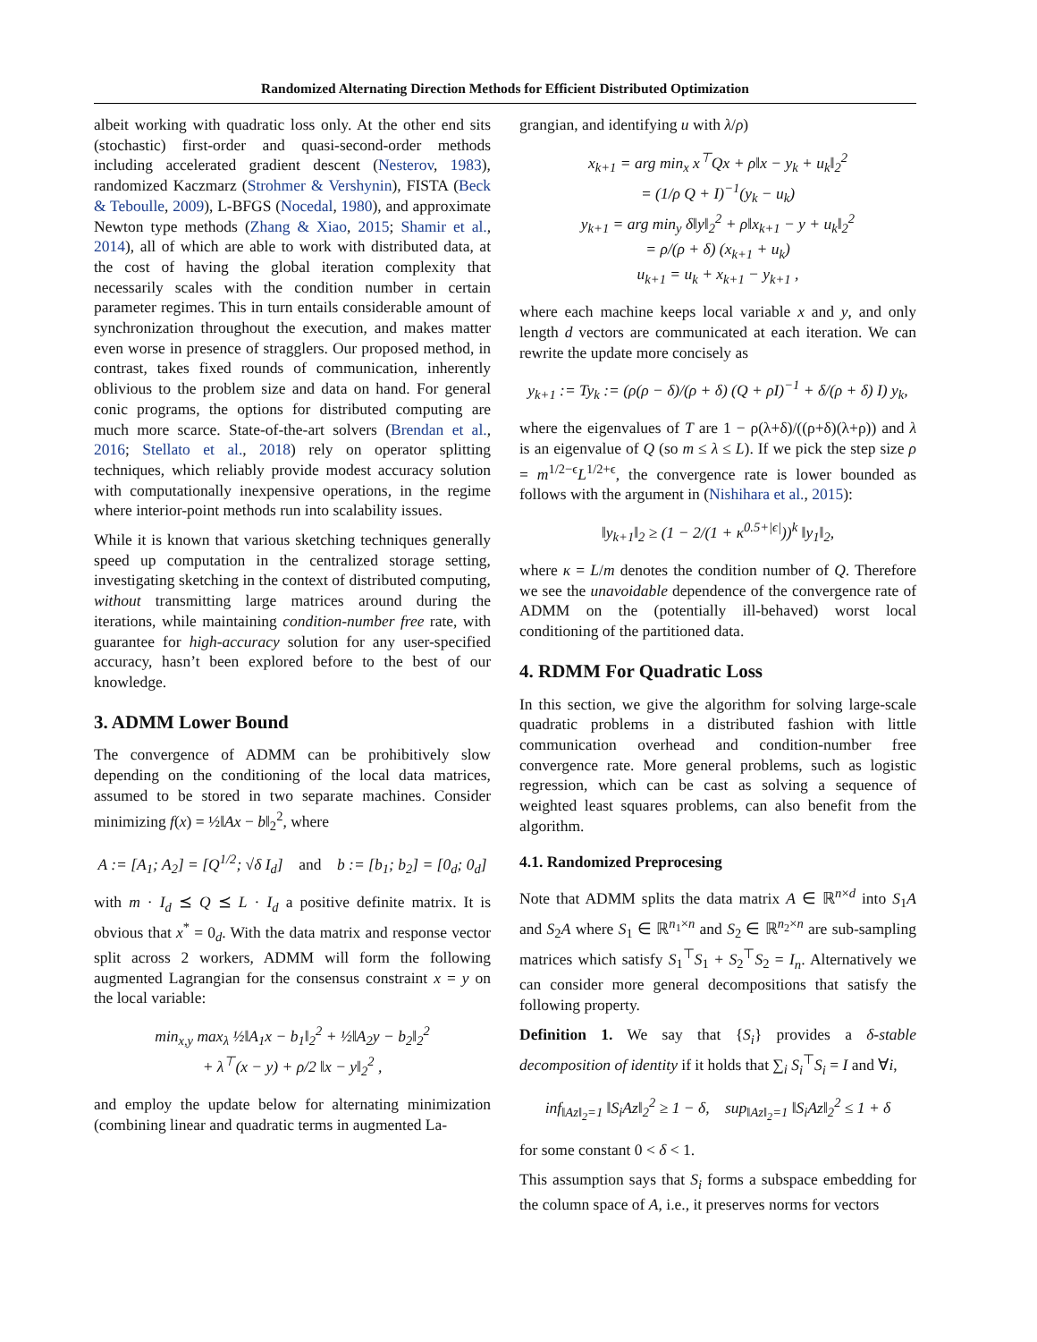Randomized Alternating Direction Methods for Efficient Distributed Optimization
albeit working with quadratic loss only. At the other end sits (stochastic) first-order and quasi-second-order methods including accelerated gradient descent (Nesterov, 1983), randomized Kaczmarz (Strohmer & Vershynin), FISTA (Beck & Teboulle, 2009), L-BFGS (Nocedal, 1980), and approximate Newton type methods (Zhang & Xiao, 2015; Shamir et al., 2014), all of which are able to work with distributed data, at the cost of having the global iteration complexity that necessarily scales with the condition number in certain parameter regimes. This in turn entails considerable amount of synchronization throughout the execution, and makes matter even worse in presence of stragglers. Our proposed method, in contrast, takes fixed rounds of communication, inherently oblivious to the problem size and data on hand. For general conic programs, the options for distributed computing are much more scarce. State-of-the-art solvers (Brendan et al., 2016; Stellato et al., 2018) rely on operator splitting techniques, which reliably provide modest accuracy solution with computationally inexpensive operations, in the regime where interior-point methods run into scalability issues.
While it is known that various sketching techniques generally speed up computation in the centralized storage setting, investigating sketching in the context of distributed computing, without transmitting large matrices around during the iterations, while maintaining condition-number free rate, with guarantee for high-accuracy solution for any user-specified accuracy, hasn’t been explored before to the best of our knowledge.
3. ADMM Lower Bound
The convergence of ADMM can be prohibitively slow depending on the conditioning of the local data matrices, assumed to be stored in two separate machines. Consider minimizing f(x) = ½‖Ax − b‖<sub>2</sub><sup>2</sup>, where
A := [A<sub>1</sub>; A<sub>2</sub>] = [Q<sup>1/2</sup>; √δ I<sub>d</sub>] and b := [b<sub>1</sub>; b<sub>2</sub>] = [0<sub>d</sub>; 0<sub>d</sub>]
with m · I<sub>d</sub> ⪯ Q ⪯ L · I<sub>d</sub> a positive definite matrix. It is obvious that x<sup>*</sup> = 0<sub>d</sub>. With the data matrix and response vector split across 2 workers, ADMM will form the following augmented Lagrangian for the consensus constraint x = y on the local variable:
min<sub>x,y</sub> max<sub>λ</sub> ½‖A<sub>1</sub>x − b<sub>1</sub>‖<sub>2</sub><sup>2</sup> + ½‖A<sub>2</sub>y − b<sub>2</sub>‖<sub>2</sub><sup>2</sup>
+ λ<sup>⊤</sup>(x − y) + ρ/2 ‖x − y‖<sub>2</sub><sup>2</sup> ,
and employ the update below for alternating minimization (combining linear and quadratic terms in augmented La-
grangian, and identifying u with λ/ρ)
x<sub>k+1</sub> = arg min<sub>x</sub> x<sup>⊤</sup>Qx + ρ‖x − y<sub>k</sub> + u<sub>k</sub>‖<sub>2</sub><sup>2</sup>
= (1/ρ Q + I)<sup>−1</sup>(y<sub>k</sub> − u<sub>k</sub>)
y<sub>k+1</sub> = arg min<sub>y</sub> δ‖y‖<sub>2</sub><sup>2</sup> + ρ‖x<sub>k+1</sub> − y + u<sub>k</sub>‖<sub>2</sub><sup>2</sup>
= ρ/(ρ + δ) (x<sub>k+1</sub> + u<sub>k</sub>)
u<sub>k+1</sub> = u<sub>k</sub> + x<sub>k+1</sub> − y<sub>k+1</sub> ,
where each machine keeps local variable x and y, and only length d vectors are communicated at each iteration. We can rewrite the update more concisely as
y<sub>k+1</sub> := Ty<sub>k</sub> := (ρ(ρ − δ)/(ρ + δ) (Q + ρI)<sup>−1</sup> + δ/(ρ + δ) I) y<sub>k</sub>,
where the eigenvalues of T are 1 − ρ(λ+δ)/((ρ+δ)(λ+ρ)) and λ is an eigenvalue of Q (so m ≤ λ ≤ L). If we pick the step size ρ = m<sup>1/2−ϵ</sup>L<sup>1/2+ϵ</sup>, the convergence rate is lower bounded as follows with the argument in (Nishihara et al., 2015):
‖y<sub>k+1</sub>‖<sub>2</sub> ≥ (1 − 2/(1 + κ<sup>0.5+|ϵ|</sup>))<sup>k</sup> ‖y<sub>1</sub>‖<sub>2</sub>,
where κ = L/m denotes the condition number of Q. Therefore we see the unavoidable dependence of the convergence rate of ADMM on the (potentially ill-behaved) worst local conditioning of the partitioned data.
4. RDMM For Quadratic Loss
In this section, we give the algorithm for solving large-scale quadratic problems in a distributed fashion with little communication overhead and condition-number free convergence rate. More general problems, such as logistic regression, which can be cast as solving a sequence of weighted least squares problems, can also benefit from the algorithm.
4.1. Randomized Preprocesing
Note that ADMM splits the data matrix A ∈ ℝ<sup>n×d</sup> into S<sub>1</sub>A and S<sub>2</sub>A where S<sub>1</sub> ∈ ℝ<sup>n<sub>1</sub>×n</sup> and S<sub>2</sub> ∈ ℝ<sup>n<sub>2</sub>×n</sup> are sub-sampling matrices which satisfy S<sub>1</sub><sup>⊤</sup>S<sub>1</sub> + S<sub>2</sub><sup>⊤</sup>S<sub>2</sub> = I<sub>n</sub>. Alternatively we can consider more general decompositions that satisfy the following property.
Definition 1. We say that {S<sub>i</sub>} provides a δ-stable decomposition of identity if it holds that ∑<sub>i</sub> S<sub>i</sub><sup>⊤</sup>S<sub>i</sub> = I and ∀i,
inf<sub>‖Az‖<sub>2</sub>=1</sub> ‖S<sub>i</sub>Az‖<sub>2</sub><sup>2</sup> ≥ 1 − δ, sup<sub>‖Az‖<sub>2</sub>=1</sub> ‖S<sub>i</sub>Az‖<sub>2</sub><sup>2</sup> ≤ 1 + δ
for some constant 0 < δ < 1.
This assumption says that S<sub>i</sub> forms a subspace embedding for the column space of A, i.e., it preserves norms for vectors